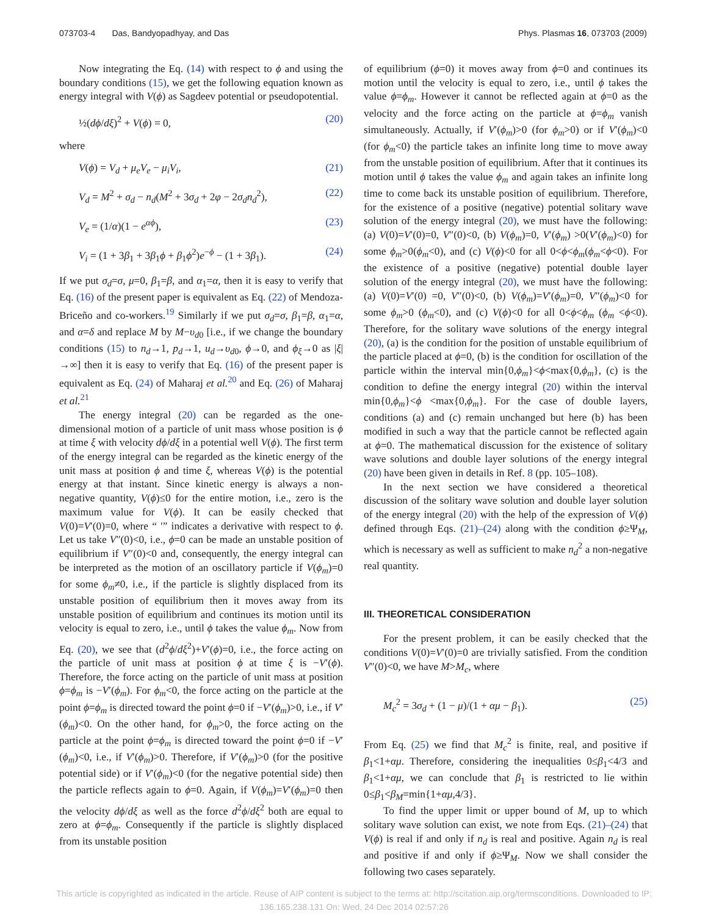073703-4 Das, Bandyopadhyay, and Das Phys. Plasmas 16, 073703 (2009)
Now integrating the Eq. (14) with respect to ϕ and using the boundary conditions (15), we get the following equation known as energy integral with V(ϕ) as Sagdeev potential or pseudopotential.
½(dϕ/dξ)<sup>2</sup> + V(ϕ) = 0, (20)
where
V(ϕ) = V<sub>d</sub> + μ<sub>e</sub>V<sub>e</sub> − μ<sub>i</sub>V<sub>i</sub>, (21)
V<sub>d</sub> = M<sup>2</sup> + σ<sub>d</sub> − n<sub>d</sub>(M<sup>2</sup> + 3σ<sub>d</sub> + 2φ − 2σ<sub>d</sub>n<sub>d</sub><sup>2</sup>), (22)
V<sub>e</sub> = (1/α)(1 − e<sup>αϕ</sup>), (23)
V<sub>i</sub> = (1 + 3β<sub>1</sub> + 3β<sub>1</sub>ϕ + β<sub>1</sub>ϕ<sup>2</sup>)e<sup>−ϕ</sup> − (1 + 3β<sub>1</sub>). (24)
If we put σ<sub>d</sub>=σ, μ=0, β<sub>1</sub>=β, and α<sub>1</sub>=α, then it is easy to verify that Eq. (16) of the present paper is equivalent as Eq. (22) of Mendoza-Briceño and co-workers.<sup>19</sup> Similarly if we put σ<sub>d</sub>=σ, β<sub>1</sub>=β, α<sub>1</sub>=α, and α=δ and replace M by M−υ<sub>d0</sub> [i.e., if we change the boundary conditions (15) to n<sub>d</sub>→1, p<sub>d</sub>→1, u<sub>d</sub>→υ<sub>d0</sub>, ϕ→0, and ϕ<sub>ξ</sub>→0 as |ξ|→∞] then it is easy to verify that Eq. (16) of the present paper is equivalent as Eq. (24) of Maharaj et al.<sup>20</sup> and Eq. (26) of Maharaj et al.<sup>21</sup>
The energy integral (20) can be regarded as the one-dimensional motion of a particle of unit mass whose position is ϕ at time ξ with velocity dϕ/dξ in a potential well V(ϕ). The first term of the energy integral can be regarded as the kinetic energy of the unit mass at position ϕ and time ξ, whereas V(ϕ) is the potential energy at that instant. Since kinetic energy is always a non-negative quantity, V(ϕ)≤0 for the entire motion, i.e., zero is the maximum value for V(ϕ). It can be easily checked that V(0)=V′(0)=0, where “ ′” indicates a derivative with respect to ϕ. Let us take V″(0)<0, i.e., ϕ=0 can be made an unstable position of equilibrium if V″(0)<0 and, consequently, the energy integral can be interpreted as the motion of an oscillatory particle if V(ϕ<sub>m</sub>)=0 for some ϕ<sub>m</sub>≠0, i.e., if the particle is slightly displaced from its unstable position of equilibrium then it moves away from its unstable position of equilibrium and continues its motion until its velocity is equal to zero, i.e., until ϕ takes the value ϕ<sub>m</sub>. Now from Eq. (20), we see that (d<sup>2</sup>ϕ/dξ<sup>2</sup>)+V′(ϕ)=0, i.e., the force acting on the particle of unit mass at position ϕ at time ξ is −V′(ϕ). Therefore, the force acting on the particle of unit mass at position ϕ=ϕ<sub>m</sub> is −V′(ϕ<sub>m</sub>). For ϕ<sub>m</sub><0, the force acting on the particle at the point ϕ=ϕ<sub>m</sub> is directed toward the point ϕ=0 if −V′(ϕ<sub>m</sub>)>0, i.e., if V′(ϕ<sub>m</sub>)<0. On the other hand, for ϕ<sub>m</sub>>0, the force acting on the particle at the point ϕ=ϕ<sub>m</sub> is directed toward the point ϕ=0 if −V′(ϕ<sub>m</sub>)<0, i.e., if V′(ϕ<sub>m</sub>)>0. Therefore, if V′(ϕ<sub>m</sub>)>0 (for the positive potential side) or if V′(ϕ<sub>m</sub>)<0 (for the negative potential side) then the particle reflects again to ϕ=0. Again, if V(ϕ<sub>m</sub>)=V′(ϕ<sub>m</sub>)=0 then the velocity dϕ/dξ as well as the force d<sup>2</sup>ϕ/dξ<sup>2</sup> both are equal to zero at ϕ=ϕ<sub>m</sub>. Consequently if the particle is slightly displaced from its unstable position
of equilibrium (ϕ=0) it moves away from ϕ=0 and continues its motion until the velocity is equal to zero, i.e., until ϕ takes the value ϕ=ϕ<sub>m</sub>. However it cannot be reflected again at ϕ=0 as the velocity and the force acting on the particle at ϕ=ϕ<sub>m</sub> vanish simultaneously. Actually, if V′(ϕ<sub>m</sub>)>0 (for ϕ<sub>m</sub>>0) or if V′(ϕ<sub>m</sub>)<0 (for ϕ<sub>m</sub><0) the particle takes an infinite long time to move away from the unstable position of equilibrium. After that it continues its motion until ϕ takes the value ϕ<sub>m</sub> and again takes an infinite long time to come back its unstable position of equilibrium. Therefore, for the existence of a positive (negative) potential solitary wave solution of the energy integral (20), we must have the following: (a) V(0)=V′(0)=0, V″(0)<0, (b) V(ϕ<sub>m</sub>)=0, V′(ϕ<sub>m</sub>) >0(V′(ϕ<sub>m</sub>)<0) for some ϕ<sub>m</sub>>0(ϕ<sub>m</sub><0), and (c) V(ϕ)<0 for all 0<ϕ<ϕ<sub>m</sub>(ϕ<sub>m</sub><ϕ<0). For the existence of a positive (negative) potential double layer solution of the energy integral (20), we must have the following: (a) V(0)=V′(0) =0, V″(0)<0, (b) V(ϕ<sub>m</sub>)=V′(ϕ<sub>m</sub>)=0, V″(ϕ<sub>m</sub>)<0 for some ϕ<sub>m</sub>>0 (ϕ<sub>m</sub><0), and (c) V(ϕ)<0 for all 0<ϕ<ϕ<sub>m</sub> (ϕ<sub>m</sub> <ϕ<0). Therefore, for the solitary wave solutions of the energy integral (20), (a) is the condition for the position of unstable equilibrium of the particle placed at ϕ=0, (b) is the condition for oscillation of the particle within the interval min{0,ϕ<sub>m</sub>}<ϕ<max{0,ϕ<sub>m</sub>}, (c) is the condition to define the energy integral (20) within the interval min{0,ϕ<sub>m</sub>}<ϕ <max{0,ϕ<sub>m</sub>}. For the case of double layers, conditions (a) and (c) remain unchanged but here (b) has been modified in such a way that the particle cannot be reflected again at ϕ=0. The mathematical discussion for the existence of solitary wave solutions and double layer solutions of the energy integral (20) have been given in details in Ref. 8 (pp. 105–108).
In the next section we have considered a theoretical discussion of the solitary wave solution and double layer solution of the energy integral (20) with the help of the expression of V(ϕ) defined through Eqs. (21)–(24) along with the condition ϕ≥Ψ<sub>M</sub>, which is necessary as well as sufficient to make n<sub>d</sub><sup>2</sup> a non-negative real quantity.
III. THEORETICAL CONSIDERATION
For the present problem, it can be easily checked that the conditions V(0)=V′(0)=0 are trivially satisfied. From the condition V″(0)<0, we have M>M<sub>c</sub>, where
M<sub>c</sub><sup>2</sup> = 3σ<sub>d</sub> + (1 − μ)/(1 + αμ − β<sub>1</sub>). (25)
From Eq. (25) we find that M<sub>c</sub><sup>2</sup> is finite, real, and positive if β<sub>1</sub><1+αμ. Therefore, considering the inequalities 0≤β<sub>1</sub><4/3 and β<sub>1</sub><1+αμ, we can conclude that β<sub>1</sub> is restricted to lie within 0≤β<sub>1</sub><β<sub>M</sub>=min{1+αμ,4/3}.
To find the upper limit or upper bound of M, up to which solitary wave solution can exist, we note from Eqs. (21)–(24) that V(ϕ) is real if and only if n<sub>d</sub> is real and positive. Again n<sub>d</sub> is real and positive if and only if ϕ≥Ψ<sub>M</sub>. Now we shall consider the following two cases separately.
This article is copyrighted as indicated in the article. Reuse of AIP content is subject to the terms at: http://scitation.aip.org/termsconditions. Downloaded to IP:
136.165.238.131 On: Wed, 24 Dec 2014 02:57:26